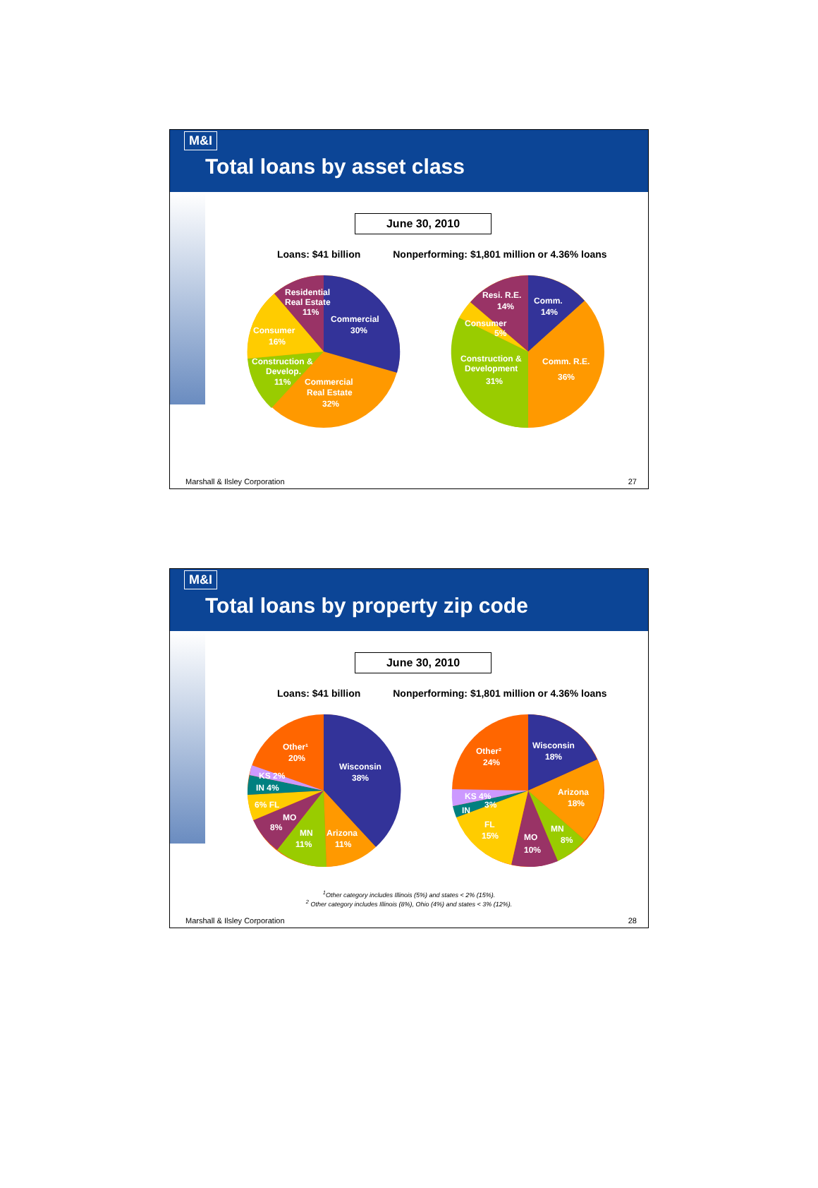M&I
Total loans by asset class
June 30, 2010
Loans: $41 billion Nonperforming: $1,801 million or 4.36% loans
Residential
Real Estate
11%
Commercial
30%
Consumer
16%
Construction &
Develop.
11%
Commercial
Real Estate
32%
Resi. R.E.
14%
Comm.
14%
Consumer
5%
Construction &
Development
31%
Comm. R.E.
36%
Marshall & Ilsley Corporation 27
M&I
Total loans by property zip code
June 30, 2010
Loans: $41 billion Nonperforming: $1,801 million or 4.36% loans
Other¹
20%
Wisconsin
38%
KS 2%
IN 4%
6% FL
MO
8%
MN
11%
Arizona
11%
Other²
24%
Wisconsin
18%
Arizona
18%
KS 4%
3%
IN
FL
15%
MO
10%
MN
8%
<sup>1</sup> Other category includes Illinois (5%) and states < 2% (15%).
<sup>2</sup> Other category includes Illinois (8%), Ohio (4%) and states < 3% (12%).
Marshall & Ilsley Corporation 28